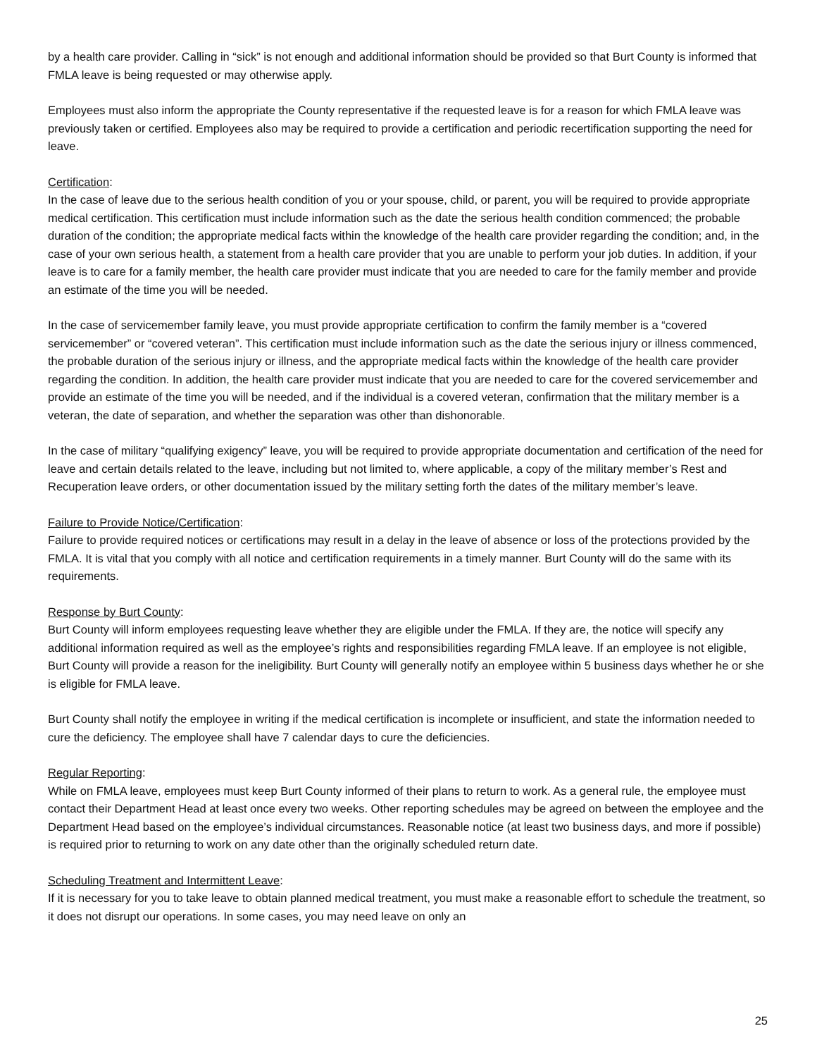by a health care provider. Calling in “sick” is not enough and additional information should be provided so that Burt County is informed that FMLA leave is being requested or may otherwise apply.
Employees must also inform the appropriate the County representative if the requested leave is for a reason for which FMLA leave was previously taken or certified. Employees also may be required to provide a certification and periodic recertification supporting the need for leave.
Certification:
In the case of leave due to the serious health condition of you or your spouse, child, or parent, you will be required to provide appropriate medical certification. This certification must include information such as the date the serious health condition commenced; the probable duration of the condition; the appropriate medical facts within the knowledge of the health care provider regarding the condition; and, in the case of your own serious health, a statement from a health care provider that you are unable to perform your job duties. In addition, if your leave is to care for a family member, the health care provider must indicate that you are needed to care for the family member and provide an estimate of the time you will be needed.
In the case of servicemember family leave, you must provide appropriate certification to confirm the family member is a “covered servicemember” or “covered veteran”. This certification must include information such as the date the serious injury or illness commenced, the probable duration of the serious injury or illness, and the appropriate medical facts within the knowledge of the health care provider regarding the condition. In addition, the health care provider must indicate that you are needed to care for the covered servicemember and provide an estimate of the time you will be needed, and if the individual is a covered veteran, confirmation that the military member is a veteran, the date of separation, and whether the separation was other than dishonorable.
In the case of military “qualifying exigency” leave, you will be required to provide appropriate documentation and certification of the need for leave and certain details related to the leave, including but not limited to, where applicable, a copy of the military member’s Rest and Recuperation leave orders, or other documentation issued by the military setting forth the dates of the military member’s leave.
Failure to Provide Notice/Certification:
Failure to provide required notices or certifications may result in a delay in the leave of absence or loss of the protections provided by the FMLA. It is vital that you comply with all notice and certification requirements in a timely manner. Burt County will do the same with its requirements.
Response by Burt County:
Burt County will inform employees requesting leave whether they are eligible under the FMLA. If they are, the notice will specify any additional information required as well as the employee’s rights and responsibilities regarding FMLA leave. If an employee is not eligible, Burt County will provide a reason for the ineligibility. Burt County will generally notify an employee within 5 business days whether he or she is eligible for FMLA leave.
Burt County shall notify the employee in writing if the medical certification is incomplete or insufficient, and state the information needed to cure the deficiency. The employee shall have 7 calendar days to cure the deficiencies.
Regular Reporting:
While on FMLA leave, employees must keep Burt County informed of their plans to return to work. As a general rule, the employee must contact their Department Head at least once every two weeks. Other reporting schedules may be agreed on between the employee and the Department Head based on the employee’s individual circumstances. Reasonable notice (at least two business days, and more if possible) is required prior to returning to work on any date other than the originally scheduled return date.
Scheduling Treatment and Intermittent Leave:
If it is necessary for you to take leave to obtain planned medical treatment, you must make a reasonable effort to schedule the treatment, so it does not disrupt our operations. In some cases, you may need leave on only an
25